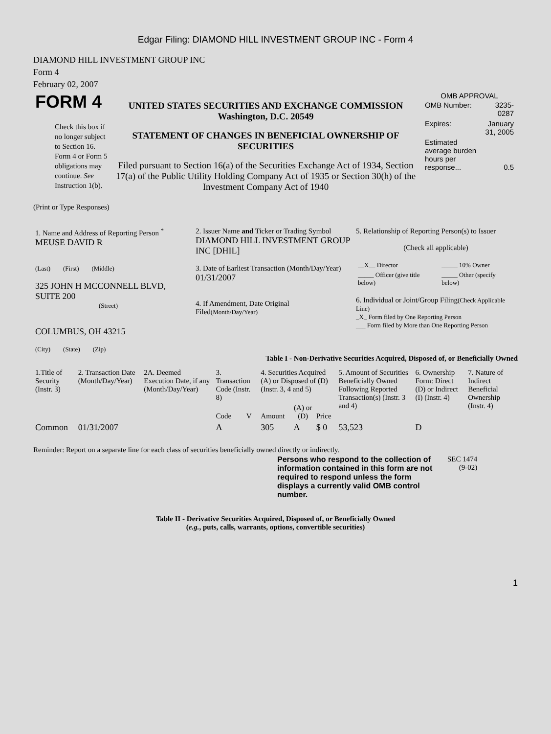Edgar Filing: DIAMOND HILL INVESTMENT GROUP INC - Form 4
DIAMOND HILL INVESTMENT GROUP INC
Form 4
February 02, 2007
| FORM 4 Check this box if no longer subject to Section 16. Form 4 or Form 5 obligations may continue. See Instruction 1(b). | UNITED STATES SECURITIES AND EXCHANGE COMMISSION Washington, D.C. 20549 STATEMENT OF CHANGES IN BENEFICIAL OWNERSHIP OF SECURITIES Filed pursuant to Section 16(a) of the Securities Exchange Act of 1934, Section 17(a) of the Public Utility Holding Company Act of 1935 or Section 30(h) of the Investment Company Act of 1940 | OMB APPROVAL / OMB Number: / 3235-0287 / / Expires: / January 31, 2005 / / Estimated average burden hours per response... / 0.5 / |
(Print or Type Responses)
| 1. Name and Address of Reporting Person <sup>*</sup> MEUSE DAVID R (Last) (First) (Middle) 325 JOHN H MCCONNELL BLVD, SUITE 200 (Street) COLUMBUS, OH 43215 (City) (State) (Zip) | 2. Issuer Name and Ticker or Trading Symbol DIAMOND HILL INVESTMENT GROUP INC [DHIL] 3. Date of Earliest Transaction (Month/Day/Year) 01/31/2007 4. If Amendment, Date Original Filed (Month/Day/Year) | 5. Relationship of Reporting Person(s) to Issuer (Check all applicable) / __X__ Director / _____ 10% Owner / / _____ Officer (give title below) / _____ Other (specify below) / 6. Individual or Joint/Group Filing (Check Applicable Line) _X_ Form filed by One Reporting Person ___ Form filed by More than One Reporting Person |
Table I - Non-Derivative Securities Acquired, Disposed of, or Beneficially Owned
| 1.Title of Security (Instr. 3) | 2. Transaction Date (Month/Day/Year) | 2A. Deemed Execution Date, if any (Month/Day/Year) | 3. Transaction Code (Instr. 8) | | 4. Securities Acquired (A) or Disposed of (D) (Instr. 3, 4 and 5) | | | 5. Amount of Securities Beneficially Owned Following Reported Transaction(s) (Instr. 3 and 4) | 6. Ownership Form: Direct (D) or Indirect (I) (Instr. 4) | 7. Nature of Indirect Beneficial Ownership (Instr. 4) |
| --- | --- | --- | --- | --- | --- | --- | --- | --- | --- | --- |
| | | | Code | V | Amount | (A) or (D) | Price | | | |
| Common | 01/31/2007 | | A | | 305 | A | $ 0 | 53,523 | D | |
Reminder: Report on a separate line for each class of securities beneficially owned directly or indirectly.
| Persons who respond to the collection of information contained in this form are not required to respond unless the form displays a currently valid OMB control number. | SEC 1474 (9-02) |
Table II - Derivative Securities Acquired, Disposed of, or Beneficially Owned
(e.g., puts, calls, warrants, options, convertible securities)
1